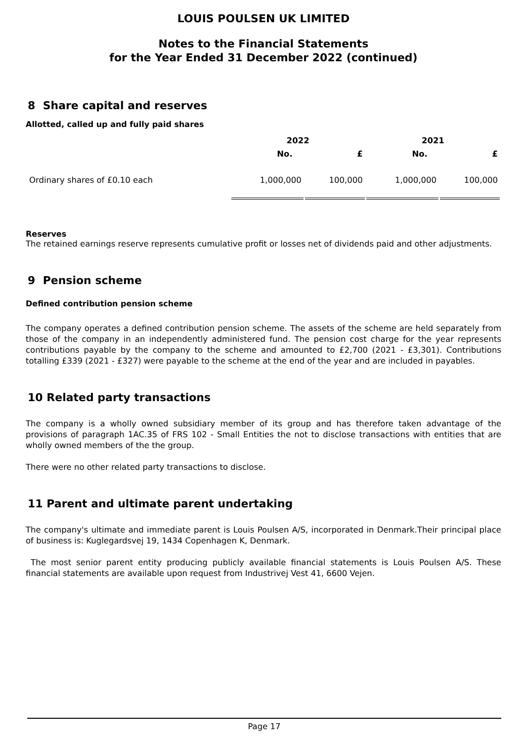LOUIS POULSEN UK LIMITED
Notes to the Financial Statements
for the Year Ended 31 December 2022 (continued)
8 Share capital and reserves
Allotted, called up and fully paid shares
| | 2022 | | 2021 | |
| --- | --- | --- | --- | --- |
| | No. | £ | No. | £ |
| Ordinary shares of £0.10 each | 1,000,000 | 100,000 | 1,000,000 | 100,000 |
Reserves
The retained earnings reserve represents cumulative profit or losses net of dividends paid and other adjustments.
9 Pension scheme
Defined contribution pension scheme
The company operates a defined contribution pension scheme. The assets of the scheme are held separately from those of the company in an independently administered fund. The pension cost charge for the year represents contributions payable by the company to the scheme and amounted to £2,700 (2021 - £3,301). Contributions totalling £339 (2021 - £327) were payable to the scheme at the end of the year and are included in payables.
10 Related party transactions
The company is a wholly owned subsidiary member of its group and has therefore taken advantage of the provisions of paragraph 1AC.35 of FRS 102 - Small Entities the not to disclose transactions with entities that are wholly owned members of the the group.
There were no other related party transactions to disclose.
11 Parent and ultimate parent undertaking
The company's ultimate and immediate parent is Louis Poulsen A/S, incorporated in Denmark.Their principal place of business is: Kuglegardsvej 19, 1434 Copenhagen K, Denmark.
The most senior parent entity producing publicly available financial statements is Louis Poulsen A/S. These financial statements are available upon request from Industrivej Vest 41, 6600 Vejen.
Page 17